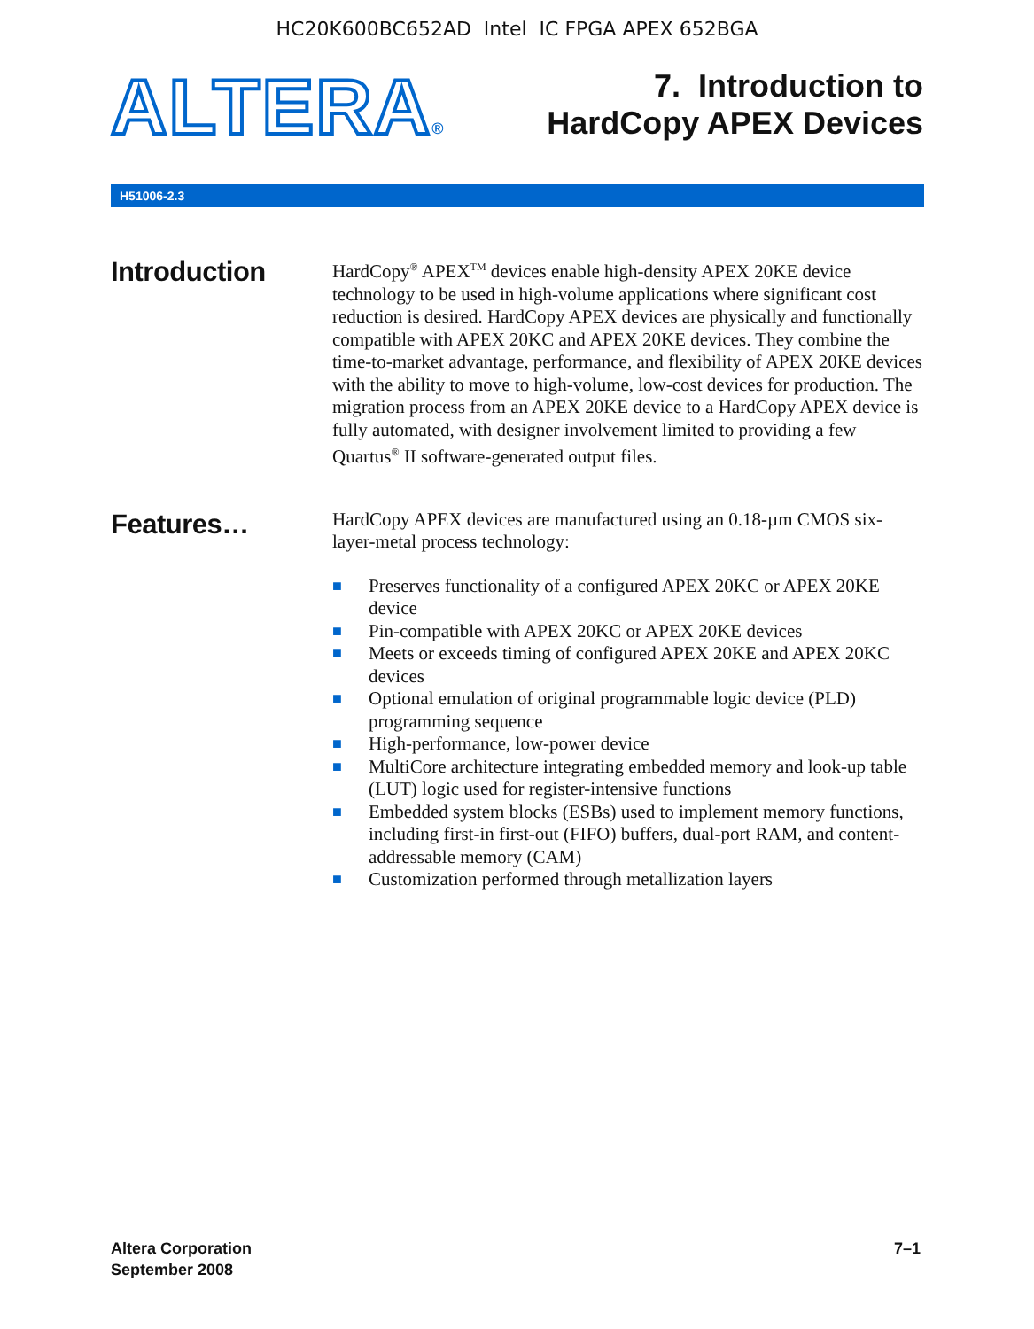HC20K600BC652AD Intel IC FPGA APEX 652BGA
ALTERA®
7. Introduction to
HardCopy APEX Devices
H51006-2.3
Introduction
HardCopy<sup>®</sup> APEX<sup>TM</sup> devices enable high-density APEX 20KE device technology to be used in high-volume applications where significant cost reduction is desired. HardCopy APEX devices are physically and functionally compatible with APEX 20KC and APEX 20KE devices. They combine the time-to-market advantage, performance, and flexibility of APEX 20KE devices with the ability to move to high-volume, low-cost devices for production. The migration process from an APEX 20KE device to a HardCopy APEX device is fully automated, with designer involvement limited to providing a few Quartus<sup>®</sup> II software-generated output files.
Features…
HardCopy APEX devices are manufactured using an 0.18-µm CMOS six-layer-metal process technology:
■ Preserves functionality of a configured APEX 20KC or APEX 20KE device
■ Pin-compatible with APEX 20KC or APEX 20KE devices
■ Meets or exceeds timing of configured APEX 20KE and APEX 20KC devices
■ Optional emulation of original programmable logic device (PLD) programming sequence
■ High-performance, low-power device
■ MultiCore architecture integrating embedded memory and look-up table (LUT) logic used for register-intensive functions
■ Embedded system blocks (ESBs) used to implement memory functions, including first-in first-out (FIFO) buffers, dual-port RAM, and content-addressable memory (CAM)
■ Customization performed through metallization layers
Altera Corporation
September 2008
7–1